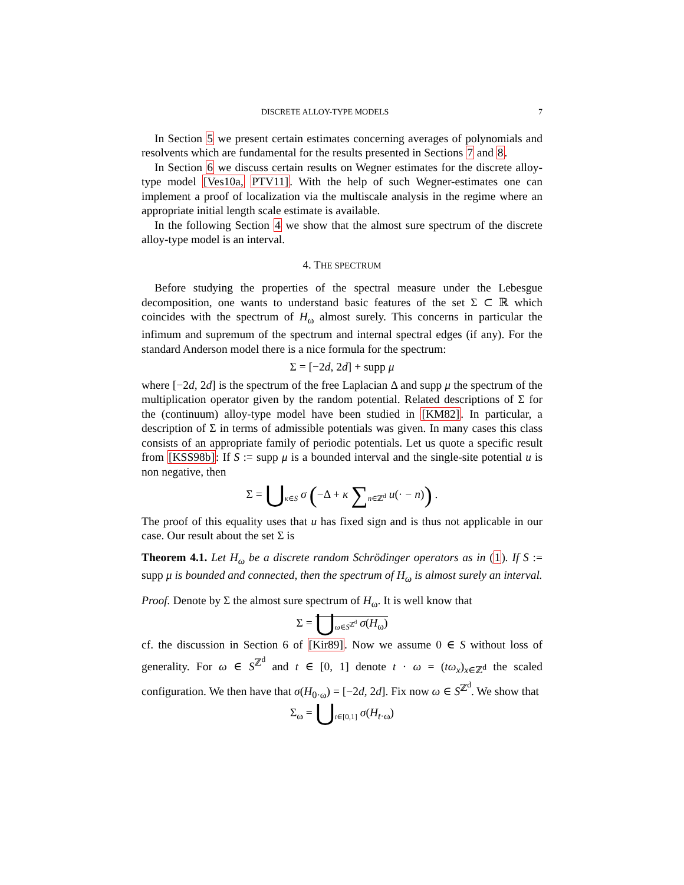DISCRETE ALLOY-TYPE MODELS 7
In Section 5 we present certain estimates concerning averages of polynomials and resolvents which are fundamental for the results presented in Sections 7 and 8.
In Section 6 we discuss certain results on Wegner estimates for the discrete alloy-type model [Ves10a, PTV11]. With the help of such Wegner-estimates one can implement a proof of localization via the multiscale analysis in the regime where an appropriate initial length scale estimate is available.
In the following Section 4 we show that the almost sure spectrum of the discrete alloy-type model is an interval.
4. THE SPECTRUM
Before studying the properties of the spectral measure under the Lebesgue decomposition, one wants to understand basic features of the set Σ ⊂ ℝ which coincides with the spectrum of H<sub>ω</sub> almost surely. This concerns in particular the infimum and supremum of the spectrum and internal spectral edges (if any). For the standard Anderson model there is a nice formula for the spectrum:
Σ = [−2d, 2d] + supp μ
where [−2d, 2d] is the spectrum of the free Laplacian Δ and supp μ the spectrum of the multiplication operator given by the random potential. Related descriptions of Σ for the (continuum) alloy-type model have been studied in [KM82]. In particular, a description of Σ in terms of admissible potentials was given. In many cases this class consists of an appropriate family of periodic potentials. Let us quote a specific result from [KSS98b]: If S := supp μ is a bounded interval and the single-site potential u is non negative, then
Σ = ⋃<sub>κ∈S</sub> σ (−Δ + κ ∑<sub>n∈ℤ<sup>d</sup></sub> u(· − n)) .
The proof of this equality uses that u has fixed sign and is thus not applicable in our case. Our result about the set Σ is
Theorem 4.1. Let H<sub>ω</sub> be a discrete random Schrödinger operators as in (1). If S := supp μ is bounded and connected, then the spectrum of H<sub>ω</sub> is almost surely an interval.
Proof. Denote by Σ the almost sure spectrum of H<sub>ω</sub>. It is well know that
Σ = ⋃<sub>ω∈S<sup>ℤ<sup>d</sup></sup></sub> σ(H<sub>ω</sub>)
cf. the discussion in Section 6 of [Kir89]. Now we assume 0 ∈ S without loss of generality. For ω ∈ S<sup>ℤ<sup>d</sup></sup> and t ∈ [0, 1] denote t · ω = (tω<sub>x</sub>)<sub>x∈ℤ<sup>d</sup></sub> the scaled configuration. We then have that σ(H<sub>0·ω</sub>) = [−2d, 2d]. Fix now ω ∈ S<sup>ℤ<sup>d</sup></sup>. We show that
Σ<sub>ω</sub> = ⋃<sub>t∈[0,1]</sub> σ(H<sub>t·ω</sub>)